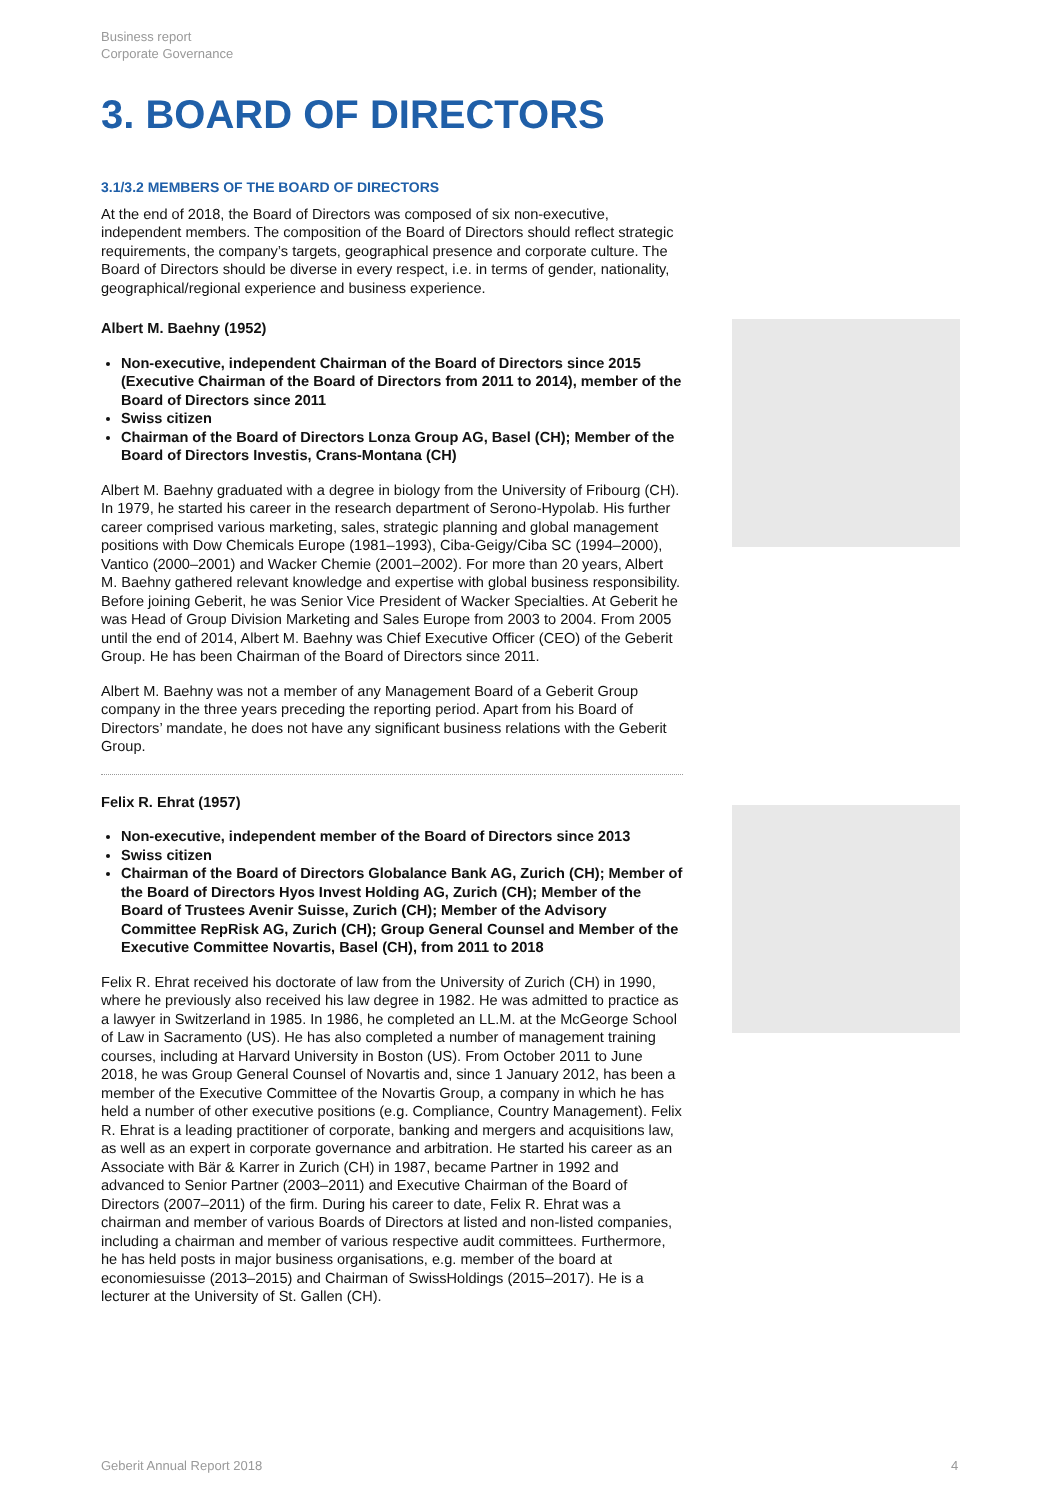Business report
Corporate Governance
3. BOARD OF DIRECTORS
3.1/3.2 MEMBERS OF THE BOARD OF DIRECTORS
At the end of 2018, the Board of Directors was composed of six non-executive, independent members. The composition of the Board of Directors should reflect strategic requirements, the company’s targets, geographical presence and corporate culture. The Board of Directors should be diverse in every respect, i.e. in terms of gender, nationality, geographical/regional experience and business experience.
Albert M. Baehny (1952)
Non-executive, independent Chairman of the Board of Directors since 2015 (Executive Chairman of the Board of Directors from 2011 to 2014), member of the Board of Directors since 2011
Swiss citizen
Chairman of the Board of Directors Lonza Group AG, Basel (CH); Member of the Board of Directors Investis, Crans-Montana (CH)
Albert M. Baehny graduated with a degree in biology from the University of Fribourg (CH). In 1979, he started his career in the research department of Serono-Hypolab. His further career comprised various marketing, sales, strategic planning and global management positions with Dow Chemicals Europe (1981–1993), Ciba-Geigy/Ciba SC (1994–2000), Vantico (2000–2001) and Wacker Chemie (2001–2002). For more than 20 years, Albert M. Baehny gathered relevant knowledge and expertise with global business responsibility. Before joining Geberit, he was Senior Vice President of Wacker Specialties. At Geberit he was Head of Group Division Marketing and Sales Europe from 2003 to 2004. From 2005 until the end of 2014, Albert M. Baehny was Chief Executive Officer (CEO) of the Geberit Group. He has been Chairman of the Board of Directors since 2011.
Albert M. Baehny was not a member of any Management Board of a Geberit Group company in the three years preceding the reporting period. Apart from his Board of Directors’ mandate, he does not have any significant business relations with the Geberit Group.
Felix R. Ehrat (1957)
Non-executive, independent member of the Board of Directors since 2013
Swiss citizen
Chairman of the Board of Directors Globalance Bank AG, Zurich (CH); Member of the Board of Directors Hyos Invest Holding AG, Zurich (CH); Member of the Board of Trustees Avenir Suisse, Zurich (CH); Member of the Advisory Committee RepRisk AG, Zurich (CH); Group General Counsel and Member of the Executive Committee Novartis, Basel (CH), from 2011 to 2018
Felix R. Ehrat received his doctorate of law from the University of Zurich (CH) in 1990, where he previously also received his law degree in 1982. He was admitted to practice as a lawyer in Switzerland in 1985. In 1986, he completed an LL.M. at the McGeorge School of Law in Sacramento (US). He has also completed a number of management training courses, including at Harvard University in Boston (US). From October 2011 to June 2018, he was Group General Counsel of Novartis and, since 1 January 2012, has been a member of the Executive Committee of the Novartis Group, a company in which he has held a number of other executive positions (e.g. Compliance, Country Management). Felix R. Ehrat is a leading practitioner of corporate, banking and mergers and acquisitions law, as well as an expert in corporate governance and arbitration. He started his career as an Associate with Bär & Karrer in Zurich (CH) in 1987, became Partner in 1992 and advanced to Senior Partner (2003–2011) and Executive Chairman of the Board of Directors (2007–2011) of the firm. During his career to date, Felix R. Ehrat was a chairman and member of various Boards of Directors at listed and non-listed companies, including a chairman and member of various respective audit committees. Furthermore, he has held posts in major business organisations, e.g. member of the board at economiesuisse (2013–2015) and Chairman of SwissHoldings (2015–2017). He is a lecturer at the University of St. Gallen (CH).
Geberit Annual Report 2018 4